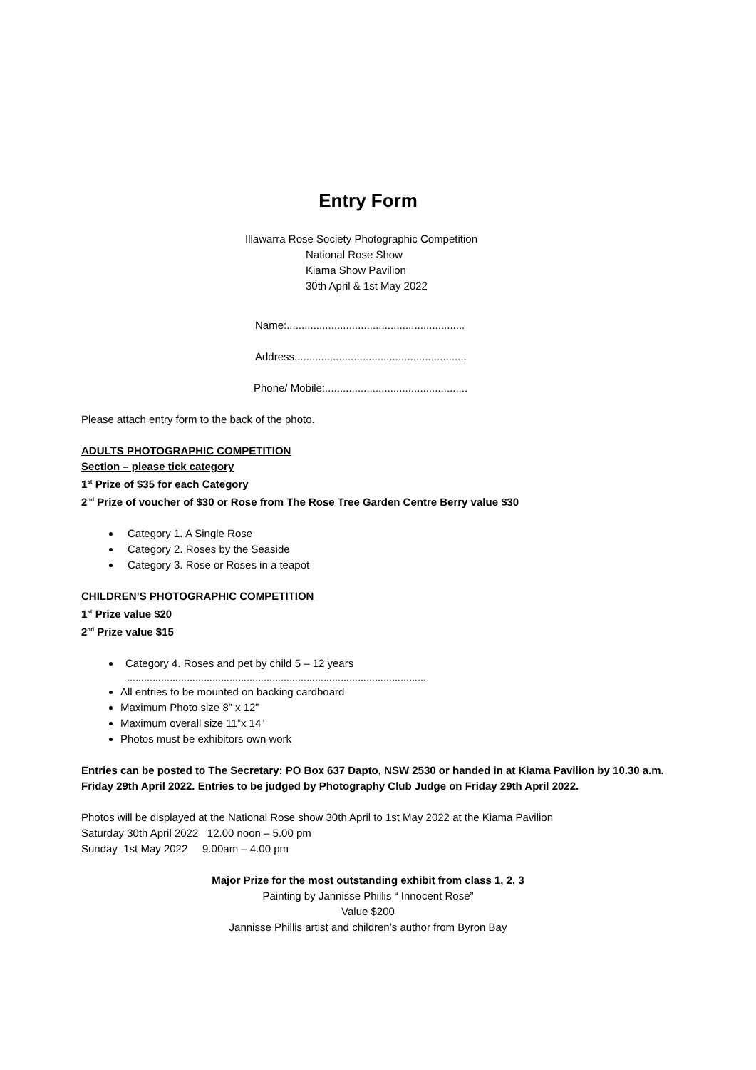Entry Form
Illawarra Rose Society Photographic Competition
National Rose Show
Kiama Show Pavilion
30th April & 1st May 2022
Name:............................................................
Address..........................................................
Phone/ Mobile:................................................
Please attach entry form to the back of the photo.
ADULTS PHOTOGRAPHIC COMPETITION
Section – please tick category
1<sup>st</sup> Prize of $35 for each Category
2<sup>nd</sup> Prize of voucher of $30 or Rose from The Rose Tree Garden Centre Berry value $30
Category 1. A Single Rose
Category 2. Roses by the Seaside
Category 3. Rose or Roses in a teapot
CHILDREN’S PHOTOGRAPHIC COMPETITION
1<sup>st</sup> Prize value $20
2<sup>nd</sup> Prize value $15
Category 4. Roses and pet by child 5 – 12 years
……………………………………………………………………………………………
All entries to be mounted on backing cardboard
Maximum Photo size 8” x 12”
Maximum overall size 11”x 14”
Photos must be exhibitors own work
Entries can be posted to The Secretary: PO Box 637 Dapto, NSW 2530 or handed in at Kiama Pavilion by 10.30 a.m. Friday 29th April 2022. Entries to be judged by Photography Club Judge on Friday 29th April 2022.
Photos will be displayed at the National Rose show 30th April to 1st May 2022 at the Kiama Pavilion
Saturday 30th April 2022 12.00 noon – 5.00 pm
Sunday 1st May 2022 9.00am – 4.00 pm
Major Prize for the most outstanding exhibit from class 1, 2, 3
Painting by Jannisse Phillis “ Innocent Rose”
Value $200
Jannisse Phillis artist and children’s author from Byron Bay